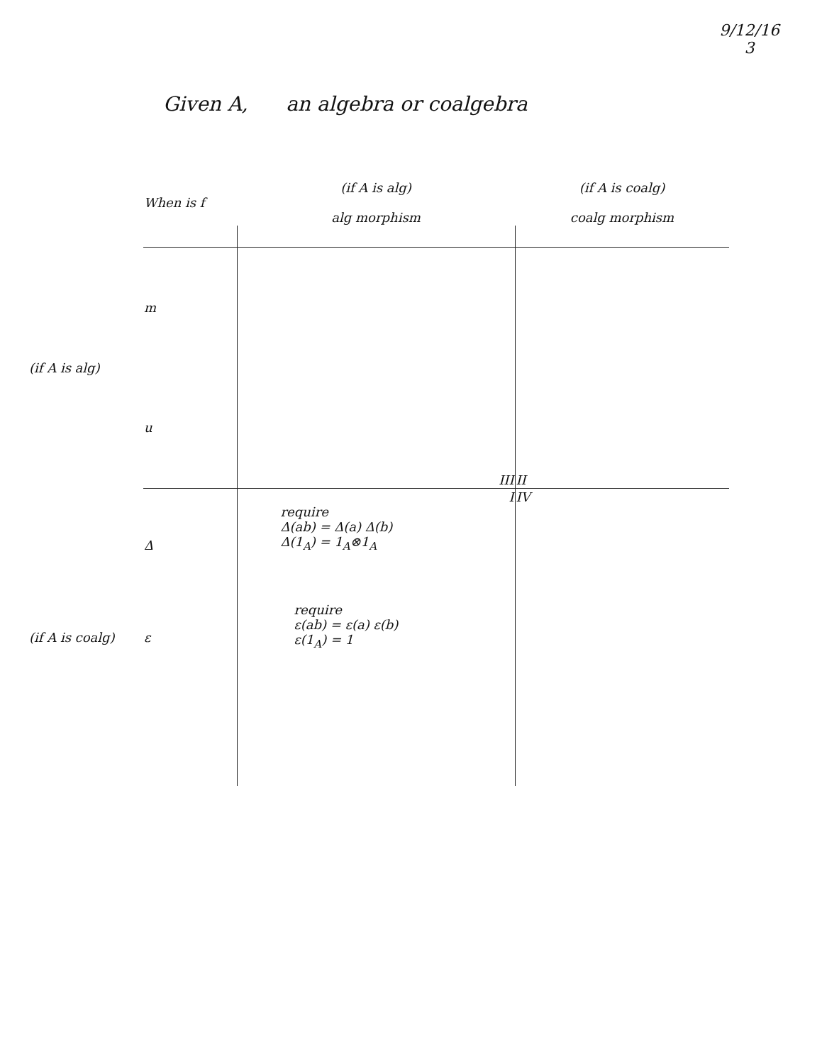9/12/16
3
Given A, an algebra or coalgebra
| | When is f | (if A is alg) alg morphism | (if A is coalg) coalg morphism |
| --- | --- | --- | --- |
| (if A is alg) | m | | |
| | u | III | II |
| (if A is coalg) | Δ | I require Δ(ab) = Δ(a) Δ(b) Δ(1<sub>A</sub>) = 1<sub>A</sub>⊗1<sub>A</sub> | IV |
| | ε | require ε(ab) = ε(a) ε(b) ε(1<sub>A</sub>) = 1 | |